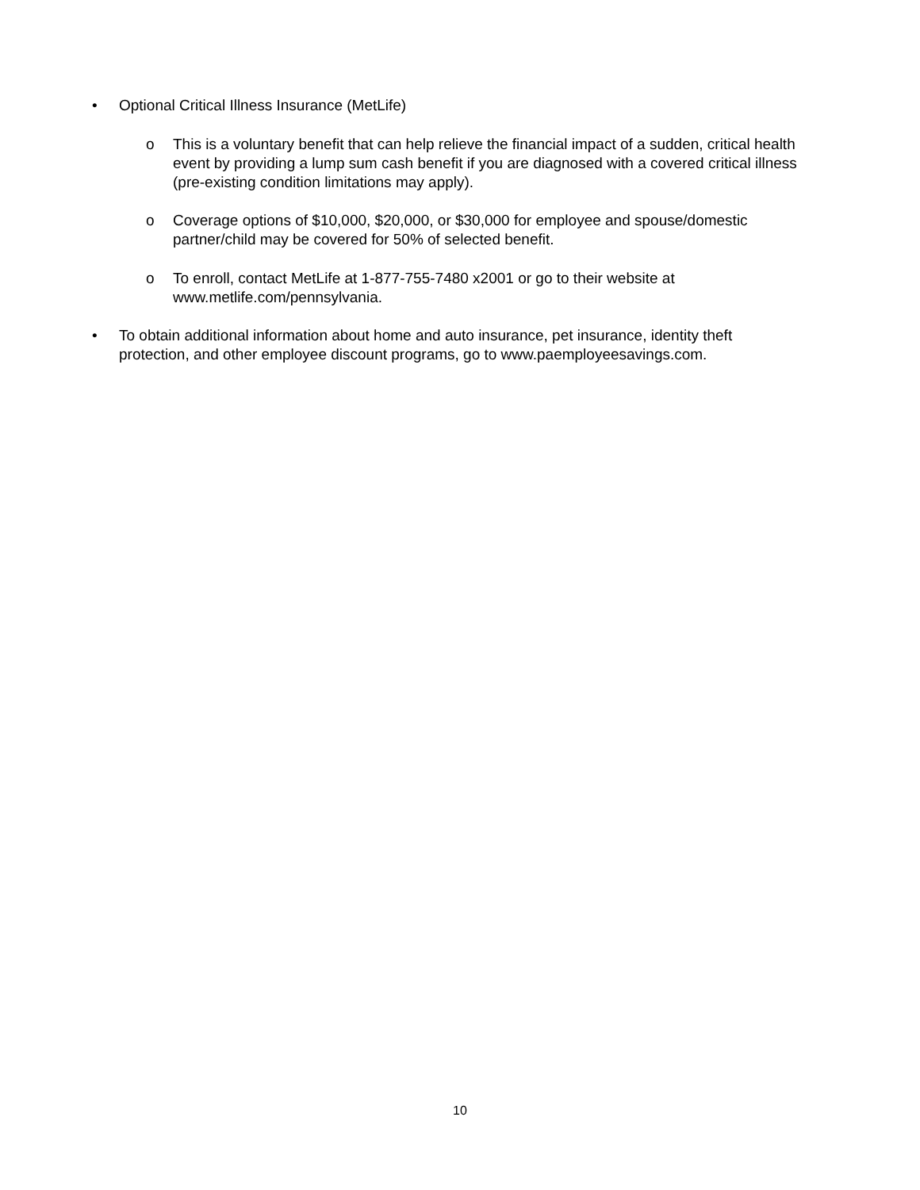• Optional Critical Illness Insurance (MetLife)
o This is a voluntary benefit that can help relieve the financial impact of a sudden, critical health event by providing a lump sum cash benefit if you are diagnosed with a covered critical illness (pre-existing condition limitations may apply).
o Coverage options of $10,000, $20,000, or $30,000 for employee and spouse/domestic partner/child may be covered for 50% of selected benefit.
o To enroll, contact MetLife at 1-877-755-7480 x2001 or go to their website at www.metlife.com/pennsylvania.
• To obtain additional information about home and auto insurance, pet insurance, identity theft protection, and other employee discount programs, go to www.paemployeesavings.com.
10